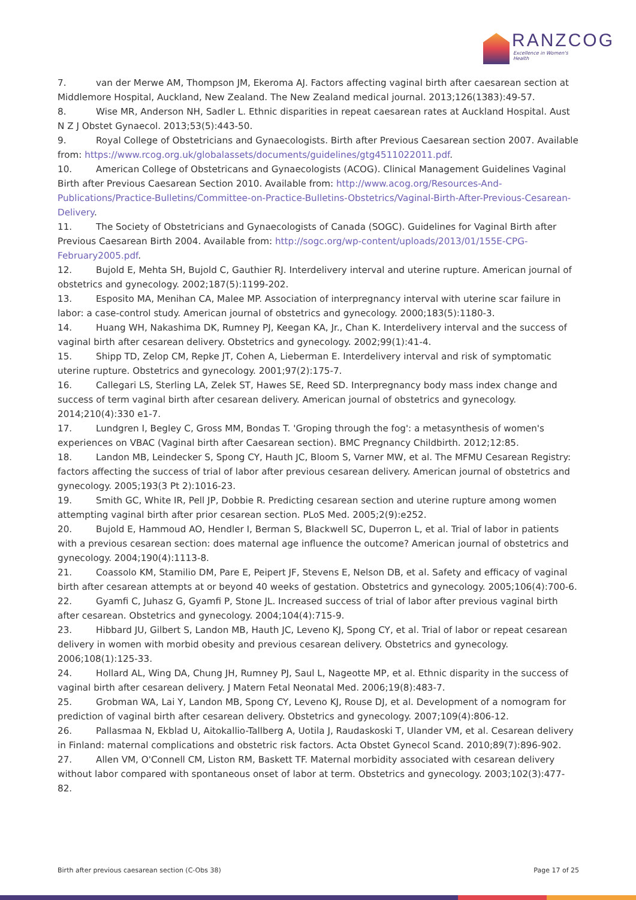RANZCOG
Excellence in Women's Health
7. van der Merwe AM, Thompson JM, Ekeroma AJ. Factors affecting vaginal birth after caesarean section at Middlemore Hospital, Auckland, New Zealand. The New Zealand medical journal. 2013;126(1383):49-57.
8. Wise MR, Anderson NH, Sadler L. Ethnic disparities in repeat caesarean rates at Auckland Hospital. Aust N Z J Obstet Gynaecol. 2013;53(5):443-50.
9. Royal College of Obstetricians and Gynaecologists. Birth after Previous Caesarean section 2007. Available from: https://www.rcog.org.uk/globalassets/documents/guidelines/gtg4511022011.pdf.
10. American College of Obstetricans and Gynaecologists (ACOG). Clinical Management Guidelines Vaginal Birth after Previous Caesarean Section 2010. Available from: http://www.acog.org/Resources-And-Publications/Practice-Bulletins/Committee-on-Practice-Bulletins-Obstetrics/Vaginal-Birth-After-Previous-Cesarean-Delivery.
11. The Society of Obstetricians and Gynaecologists of Canada (SOGC). Guidelines for Vaginal Birth after Previous Caesarean Birth 2004. Available from: http://sogc.org/wp-content/uploads/2013/01/155E-CPG-February2005.pdf.
12. Bujold E, Mehta SH, Bujold C, Gauthier RJ. Interdelivery interval and uterine rupture. American journal of obstetrics and gynecology. 2002;187(5):1199-202.
13. Esposito MA, Menihan CA, Malee MP. Association of interpregnancy interval with uterine scar failure in labor: a case-control study. American journal of obstetrics and gynecology. 2000;183(5):1180-3.
14. Huang WH, Nakashima DK, Rumney PJ, Keegan KA, Jr., Chan K. Interdelivery interval and the success of vaginal birth after cesarean delivery. Obstetrics and gynecology. 2002;99(1):41-4.
15. Shipp TD, Zelop CM, Repke JT, Cohen A, Lieberman E. Interdelivery interval and risk of symptomatic uterine rupture. Obstetrics and gynecology. 2001;97(2):175-7.
16. Callegari LS, Sterling LA, Zelek ST, Hawes SE, Reed SD. Interpregnancy body mass index change and success of term vaginal birth after cesarean delivery. American journal of obstetrics and gynecology. 2014;210(4):330 e1-7.
17. Lundgren I, Begley C, Gross MM, Bondas T. 'Groping through the fog': a metasynthesis of women's experiences on VBAC (Vaginal birth after Caesarean section). BMC Pregnancy Childbirth. 2012;12:85.
18. Landon MB, Leindecker S, Spong CY, Hauth JC, Bloom S, Varner MW, et al. The MFMU Cesarean Registry: factors affecting the success of trial of labor after previous cesarean delivery. American journal of obstetrics and gynecology. 2005;193(3 Pt 2):1016-23.
19. Smith GC, White IR, Pell JP, Dobbie R. Predicting cesarean section and uterine rupture among women attempting vaginal birth after prior cesarean section. PLoS Med. 2005;2(9):e252.
20. Bujold E, Hammoud AO, Hendler I, Berman S, Blackwell SC, Duperron L, et al. Trial of labor in patients with a previous cesarean section: does maternal age influence the outcome? American journal of obstetrics and gynecology. 2004;190(4):1113-8.
21. Coassolo KM, Stamilio DM, Pare E, Peipert JF, Stevens E, Nelson DB, et al. Safety and efficacy of vaginal birth after cesarean attempts at or beyond 40 weeks of gestation. Obstetrics and gynecology. 2005;106(4):700-6.
22. Gyamfi C, Juhasz G, Gyamfi P, Stone JL. Increased success of trial of labor after previous vaginal birth after cesarean. Obstetrics and gynecology. 2004;104(4):715-9.
23. Hibbard JU, Gilbert S, Landon MB, Hauth JC, Leveno KJ, Spong CY, et al. Trial of labor or repeat cesarean delivery in women with morbid obesity and previous cesarean delivery. Obstetrics and gynecology. 2006;108(1):125-33.
24. Hollard AL, Wing DA, Chung JH, Rumney PJ, Saul L, Nageotte MP, et al. Ethnic disparity in the success of vaginal birth after cesarean delivery. J Matern Fetal Neonatal Med. 2006;19(8):483-7.
25. Grobman WA, Lai Y, Landon MB, Spong CY, Leveno KJ, Rouse DJ, et al. Development of a nomogram for prediction of vaginal birth after cesarean delivery. Obstetrics and gynecology. 2007;109(4):806-12.
26. Pallasmaa N, Ekblad U, Aitokallio-Tallberg A, Uotila J, Raudaskoski T, Ulander VM, et al. Cesarean delivery in Finland: maternal complications and obstetric risk factors. Acta Obstet Gynecol Scand. 2010;89(7):896-902.
27. Allen VM, O'Connell CM, Liston RM, Baskett TF. Maternal morbidity associated with cesarean delivery without labor compared with spontaneous onset of labor at term. Obstetrics and gynecology. 2003;102(3):477-82.
Birth after previous caesarean section (C-Obs 38) Page 17 of 25